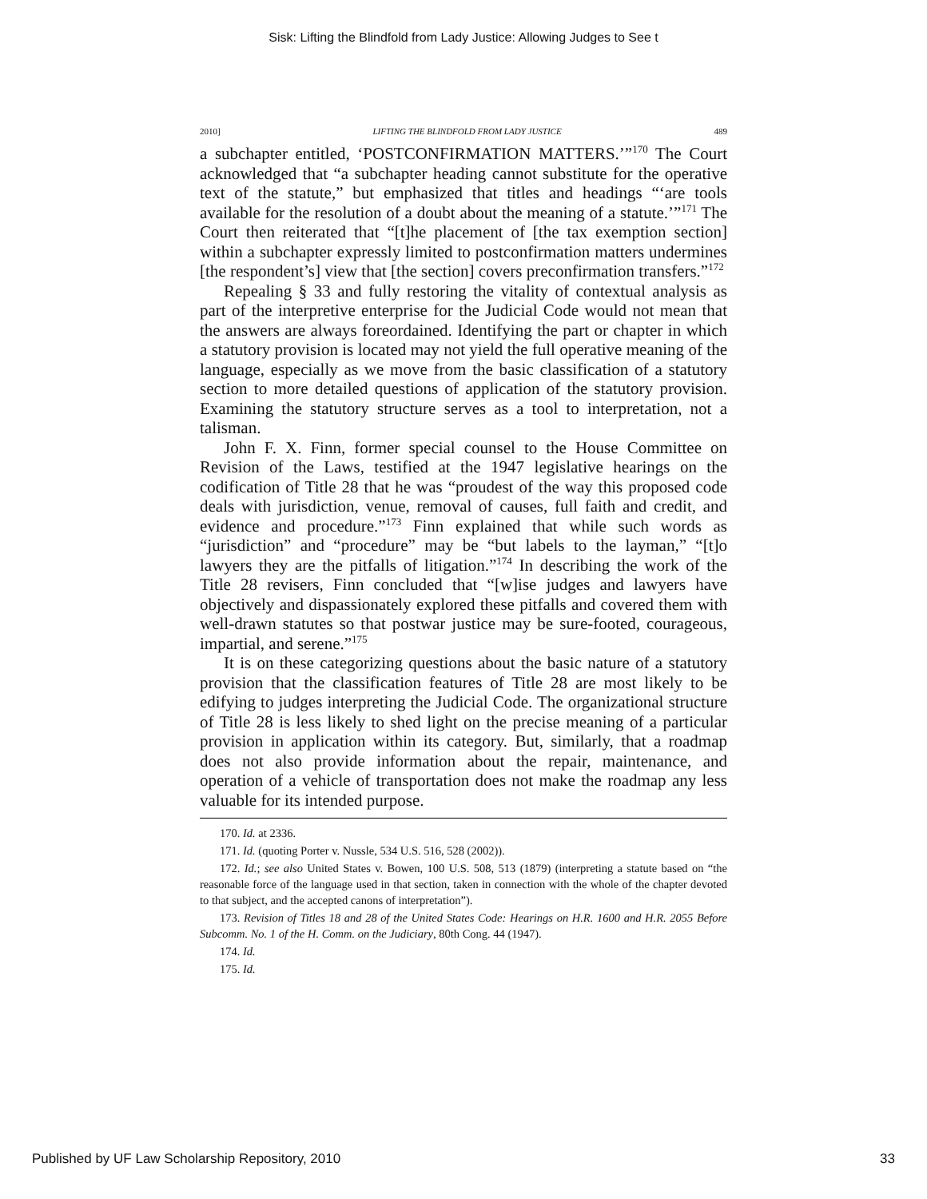Sisk: Lifting the Blindfold from Lady Justice: Allowing Judges to See t
2010] LIFTING THE BLINDFOLD FROM LADY JUSTICE 489
a subchapter entitled, ‘POSTCONFIRMATION MATTERS.’”<sup>170</sup> The Court acknowledged that “a subchapter heading cannot substitute for the operative text of the statute,” but emphasized that titles and headings “‘are tools available for the resolution of a doubt about the meaning of a statute.’”<sup>171</sup> The Court then reiterated that “[t]he placement of [the tax exemption section] within a subchapter expressly limited to postconfirmation matters undermines [the respondent’s] view that [the section] covers preconfirmation transfers.”<sup>172</sup>
Repealing § 33 and fully restoring the vitality of contextual analysis as part of the interpretive enterprise for the Judicial Code would not mean that the answers are always foreordained. Identifying the part or chapter in which a statutory provision is located may not yield the full operative meaning of the language, especially as we move from the basic classification of a statutory section to more detailed questions of application of the statutory provision. Examining the statutory structure serves as a tool to interpretation, not a talisman.
John F. X. Finn, former special counsel to the House Committee on Revision of the Laws, testified at the 1947 legislative hearings on the codification of Title 28 that he was “proudest of the way this proposed code deals with jurisdiction, venue, removal of causes, full faith and credit, and evidence and procedure.”<sup>173</sup> Finn explained that while such words as “jurisdiction” and “procedure” may be “but labels to the layman,” “[t]o lawyers they are the pitfalls of litigation.”<sup>174</sup> In describing the work of the Title 28 revisers, Finn concluded that “[w]ise judges and lawyers have objectively and dispassionately explored these pitfalls and covered them with well-drawn statutes so that postwar justice may be sure-footed, courageous, impartial, and serene.”<sup>175</sup>
It is on these categorizing questions about the basic nature of a statutory provision that the classification features of Title 28 are most likely to be edifying to judges interpreting the Judicial Code. The organizational structure of Title 28 is less likely to shed light on the precise meaning of a particular provision in application within its category. But, similarly, that a roadmap does not also provide information about the repair, maintenance, and operation of a vehicle of transportation does not make the roadmap any less valuable for its intended purpose.
170. Id. at 2336.
171. Id. (quoting Porter v. Nussle, 534 U.S. 516, 528 (2002)).
172. Id.; see also United States v. Bowen, 100 U.S. 508, 513 (1879) (interpreting a statute based on “the reasonable force of the language used in that section, taken in connection with the whole of the chapter devoted to that subject, and the accepted canons of interpretation”).
173. Revision of Titles 18 and 28 of the United States Code: Hearings on H.R. 1600 and H.R. 2055 Before Subcomm. No. 1 of the H. Comm. on the Judiciary, 80th Cong. 44 (1947).
174. Id.
175. Id.
Published by UF Law Scholarship Repository, 2010 33